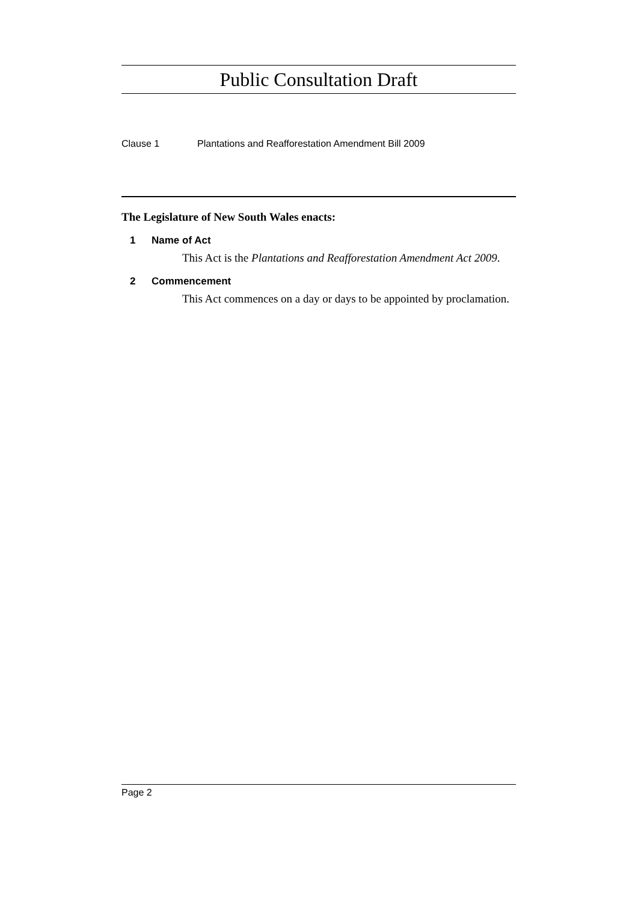Public Consultation Draft
Clause 1 Plantations and Reafforestation Amendment Bill 2009
The Legislature of New South Wales enacts:
1 Name of Act
This Act is the Plantations and Reafforestation Amendment Act 2009.
2 Commencement
This Act commences on a day or days to be appointed by proclamation.
Page 2